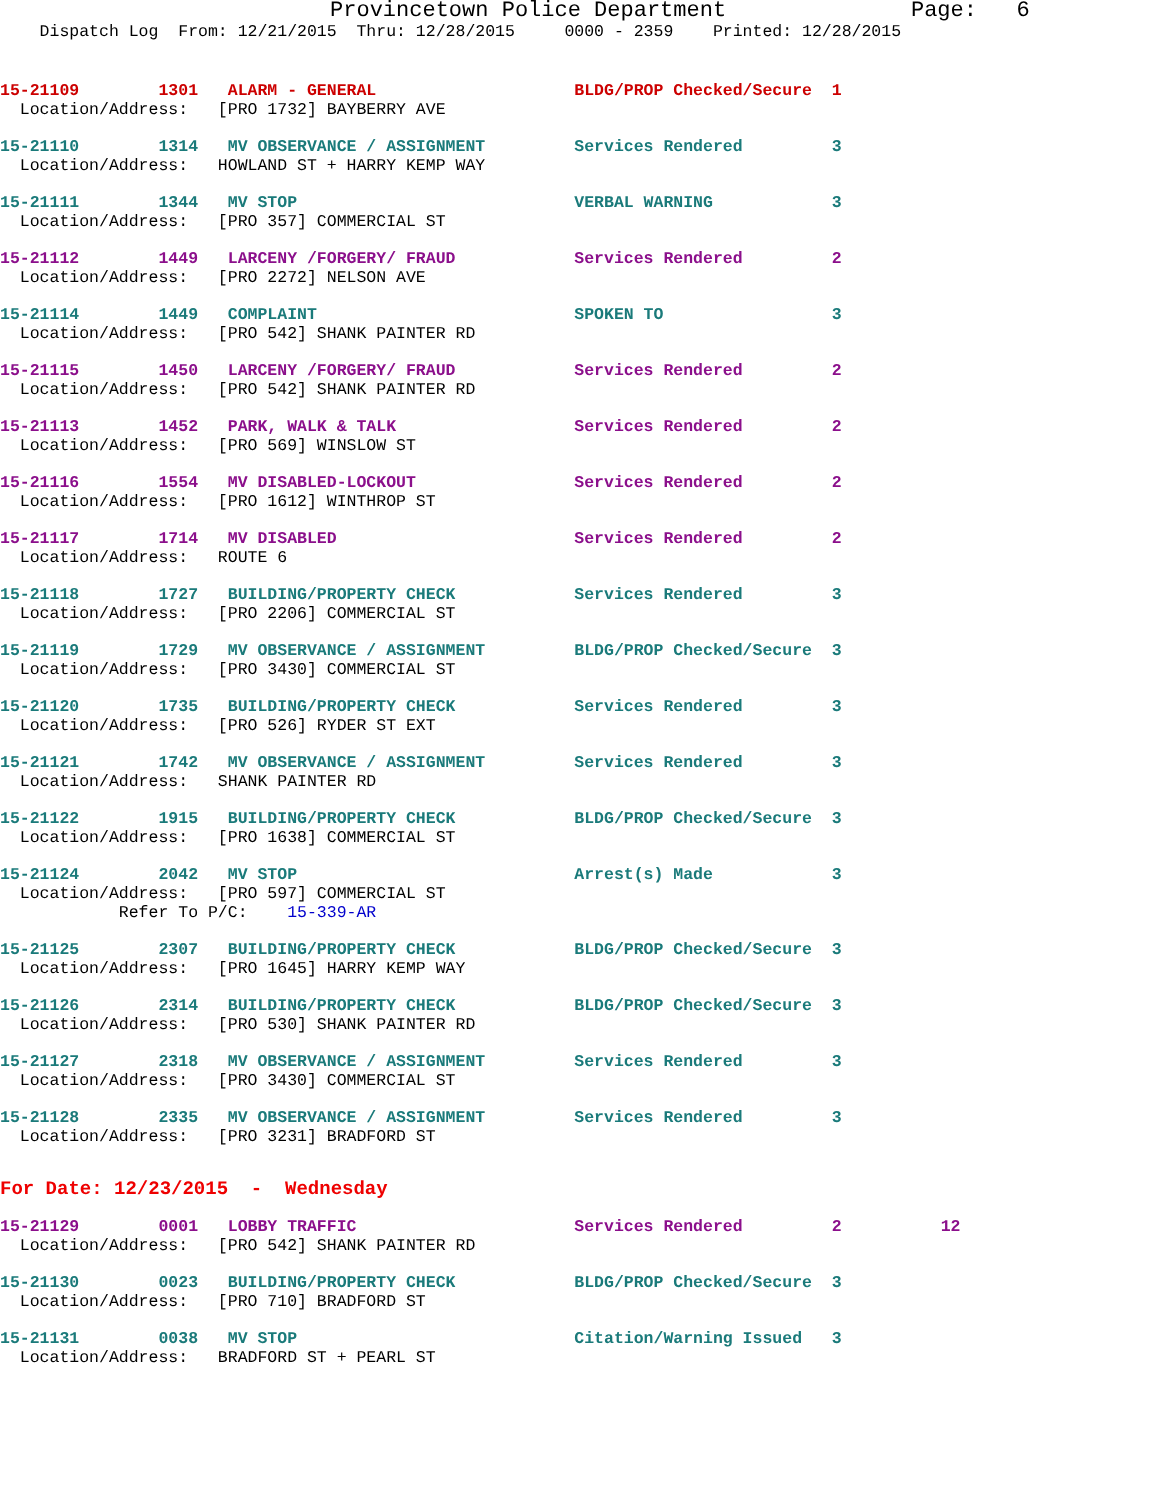Provincetown Police Department              Page:   6
    Dispatch Log  From: 12/21/2015  Thru: 12/28/2015     0000 - 2359    Printed: 12/28/2015
15-21109        1301   ALARM - GENERAL                    BLDG/PROP Checked/Secure  1
  Location/Address:   [PRO 1732] BAYBERRY AVE
15-21110        1314   MV OBSERVANCE / ASSIGNMENT         Services Rendered         3
  Location/Address:   HOWLAND ST + HARRY KEMP WAY
15-21111        1344   MV STOP                            VERBAL WARNING            3
  Location/Address:   [PRO 357] COMMERCIAL ST
15-21112        1449   LARCENY /FORGERY/ FRAUD            Services Rendered         2
  Location/Address:   [PRO 2272] NELSON AVE
15-21114        1449   COMPLAINT                          SPOKEN TO                 3
  Location/Address:   [PRO 542] SHANK PAINTER RD
15-21115        1450   LARCENY /FORGERY/ FRAUD            Services Rendered         2
  Location/Address:   [PRO 542] SHANK PAINTER RD
15-21113        1452   PARK, WALK & TALK                  Services Rendered         2
  Location/Address:   [PRO 569] WINSLOW ST
15-21116        1554   MV DISABLED-LOCKOUT                Services Rendered         2
  Location/Address:   [PRO 1612] WINTHROP ST
15-21117        1714   MV DISABLED                        Services Rendered         2
  Location/Address:   ROUTE 6
15-21118        1727   BUILDING/PROPERTY CHECK            Services Rendered         3
  Location/Address:   [PRO 2206] COMMERCIAL ST
15-21119        1729   MV OBSERVANCE / ASSIGNMENT         BLDG/PROP Checked/Secure  3
  Location/Address:   [PRO 3430] COMMERCIAL ST
15-21120        1735   BUILDING/PROPERTY CHECK            Services Rendered         3
  Location/Address:   [PRO 526] RYDER ST EXT
15-21121        1742   MV OBSERVANCE / ASSIGNMENT         Services Rendered         3
  Location/Address:   SHANK PAINTER RD
15-21122        1915   BUILDING/PROPERTY CHECK            BLDG/PROP Checked/Secure  3
  Location/Address:   [PRO 1638] COMMERCIAL ST
15-21124        2042   MV STOP                            Arrest(s) Made            3
  Location/Address:   [PRO 597] COMMERCIAL ST
            Refer To P/C:    15-339-AR
15-21125        2307   BUILDING/PROPERTY CHECK            BLDG/PROP Checked/Secure  3
  Location/Address:   [PRO 1645] HARRY KEMP WAY
15-21126        2314   BUILDING/PROPERTY CHECK            BLDG/PROP Checked/Secure  3
  Location/Address:   [PRO 530] SHANK PAINTER RD
15-21127        2318   MV OBSERVANCE / ASSIGNMENT         Services Rendered         3
  Location/Address:   [PRO 3430] COMMERCIAL ST
15-21128        2335   MV OBSERVANCE / ASSIGNMENT         Services Rendered         3
  Location/Address:   [PRO 3231] BRADFORD ST
For Date: 12/23/2015  -  Wednesday
15-21129        0001   LOBBY TRAFFIC                      Services Rendered         2          12
  Location/Address:   [PRO 542] SHANK PAINTER RD
15-21130        0023   BUILDING/PROPERTY CHECK            BLDG/PROP Checked/Secure  3
  Location/Address:   [PRO 710] BRADFORD ST
15-21131        0038   MV STOP                            Citation/Warning Issued   3
  Location/Address:   BRADFORD ST + PEARL ST